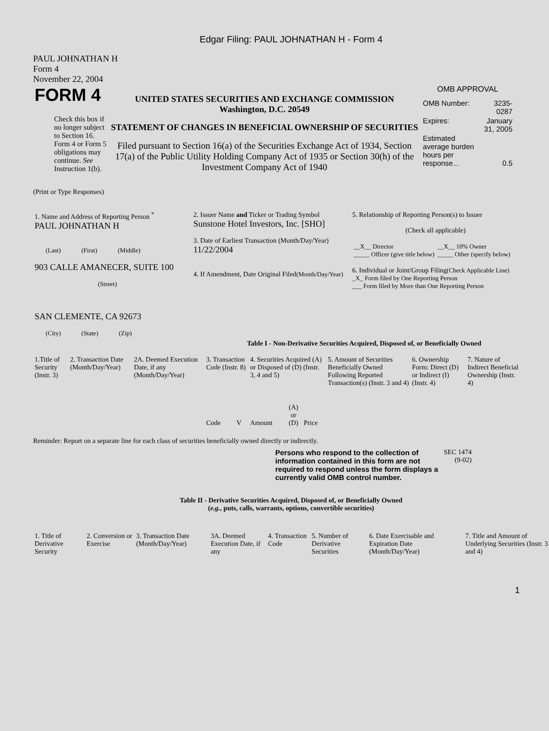Edgar Filing: PAUL JOHNATHAN H - Form 4
PAUL JOHNATHAN H
Form 4
November 22, 2004
| FORM 4 Check this box if no longer subject to Section 16. Form 4 or Form 5 obligations may continue. See Instruction 1(b). | UNITED STATES SECURITIES AND EXCHANGE COMMISSION Washington, D.C. 20549 STATEMENT OF CHANGES IN BENEFICIAL OWNERSHIP OF SECURITIES Filed pursuant to Section 16(a) of the Securities Exchange Act of 1934, Section 17(a) of the Public Utility Holding Company Act of 1935 or Section 30(h) of the Investment Company Act of 1940 | OMB APPROVAL / OMB Number: / 3235-0287 / / Expires: / January 31, 2005 / / Estimated average burden hours per response... / 0.5 / |
(Print or Type Responses)
| 1. Name and Address of Reporting Person <sup>*</sup> PAUL JOHNATHAN H (Last) (First) (Middle) 903 CALLE AMANECER, SUITE 100 (Street) SAN CLEMENTE, CA 92673 (City) (State) (Zip) | 2. Issuer Name and Ticker or Trading Symbol Sunstone Hotel Investors, Inc. [SHO] 3. Date of Earliest Transaction (Month/Day/Year) 11/22/2004 4. If Amendment, Date Original Filed (Month/Day/Year) | 5. Relationship of Reporting Person(s) to Issuer (Check all applicable) / __X__ Director _____ Officer (give title below) / __X__ 10% Owner _____ Other (specify below) / 6. Individual or Joint/Group Filing (Check Applicable Line) _X_ Form filed by One Reporting Person ___ Form filed by More than One Reporting Person |
Table I - Non-Derivative Securities Acquired, Disposed of, or Beneficially Owned
| 1.Title of Security (Instr. 3) | 2. Transaction Date (Month/Day/Year) | 2A. Deemed Execution Date, if any (Month/Day/Year) | 3. Transaction Code (Instr. 8) | | 4. Securities Acquired (A) or Disposed of (D) (Instr. 3, 4 and 5) | | | 5. Amount of Securities Beneficially Owned Following Reported Transaction(s) (Instr. 3 and 4) | 6. Ownership Form: Direct (D) or Indirect (I) (Instr. 4) | 7. Nature of Indirect Beneficial Ownership (Instr. 4) |
| --- | --- | --- | --- | --- | --- | --- | --- | --- | --- | --- |
| | | | Code | V | Amount | (A) or (D) | Price | | | |
Reminder: Report on a separate line for each class of securities beneficially owned directly or indirectly.
| Persons who respond to the collection of information contained in this form are not required to respond unless the form displays a currently valid OMB control number. | SEC 1474 (9-02) |
Table II - Derivative Securities Acquired, Disposed of, or Beneficially Owned
(e.g., puts, calls, warrants, options, convertible securities)
| 1. Title of Derivative Security | 2. Conversion or Exercise | 3. Transaction Date (Month/Day/Year) | 3A. Deemed Execution Date, if any | 4. Transaction Code | 5. Number of Derivative Securities | 6. Date Exercisable and Expiration Date (Month/Day/Year) | 7. Title and Amount of Underlying Securities (Instr. 3 and 4) |
| --- | --- | --- | --- | --- | --- | --- | --- |
1